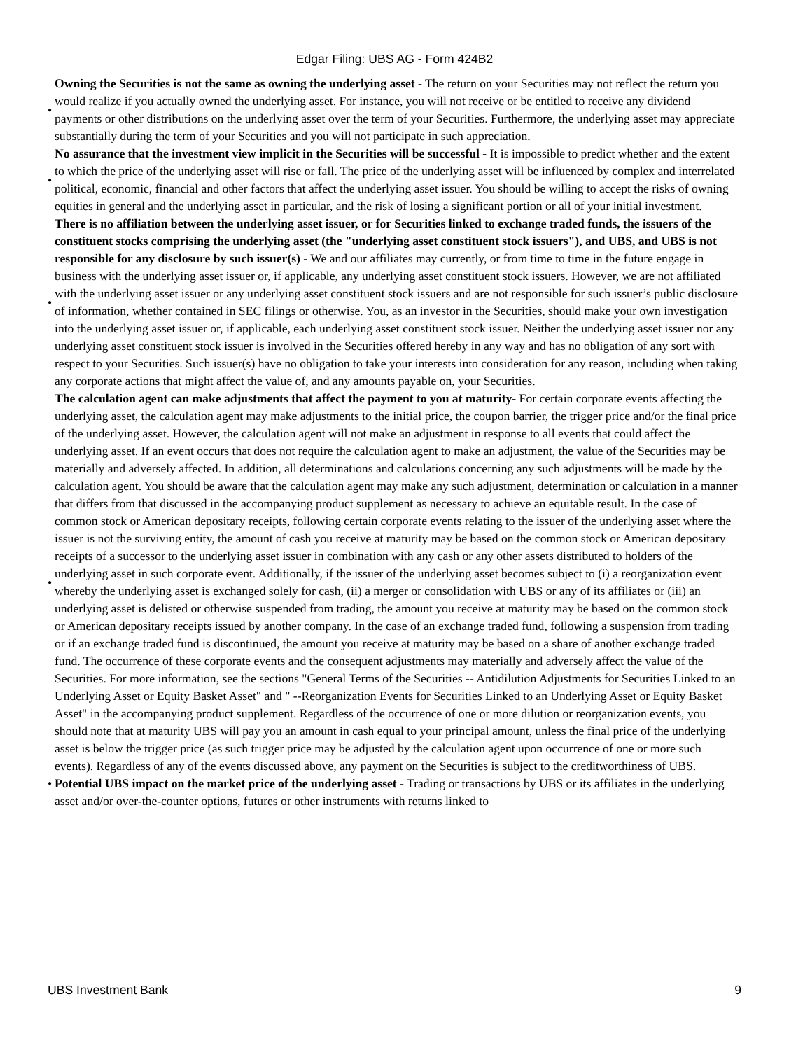Edgar Filing: UBS AG - Form 424B2
•
Owning the Securities is not the same as owning the underlying asset - The return on your Securities may not reflect the return you would realize if you actually owned the underlying asset. For instance, you will not receive or be entitled to receive any dividend payments or other distributions on the underlying asset over the term of your Securities. Furthermore, the underlying asset may appreciate substantially during the term of your Securities and you will not participate in such appreciation.
•
No assurance that the investment view implicit in the Securities will be successful - It is impossible to predict whether and the extent to which the price of the underlying asset will rise or fall. The price of the underlying asset will be influenced by complex and interrelated political, economic, financial and other factors that affect the underlying asset issuer. You should be willing to accept the risks of owning equities in general and the underlying asset in particular, and the risk of losing a significant portion or all of your initial investment.
•
There is no affiliation between the underlying asset issuer, or for Securities linked to exchange traded funds, the issuers of the constituent stocks comprising the underlying asset (the "underlying asset constituent stock issuers"), and UBS, and UBS is not responsible for any disclosure by such issuer(s) - We and our affiliates may currently, or from time to time in the future engage in business with the underlying asset issuer or, if applicable, any underlying asset constituent stock issuers. However, we are not affiliated with the underlying asset issuer or any underlying asset constituent stock issuers and are not responsible for such issuer’s public disclosure of information, whether contained in SEC filings or otherwise. You, as an investor in the Securities, should make your own investigation into the underlying asset issuer or, if applicable, each underlying asset constituent stock issuer. Neither the underlying asset issuer nor any underlying asset constituent stock issuer is involved in the Securities offered hereby in any way and has no obligation of any sort with respect to your Securities. Such issuer(s) have no obligation to take your interests into consideration for any reason, including when taking any corporate actions that might affect the value of, and any amounts payable on, your Securities.
•
The calculation agent can make adjustments that affect the payment to you at maturity- For certain corporate events affecting the underlying asset, the calculation agent may make adjustments to the initial price, the coupon barrier, the trigger price and/or the final price of the underlying asset. However, the calculation agent will not make an adjustment in response to all events that could affect the underlying asset. If an event occurs that does not require the calculation agent to make an adjustment, the value of the Securities may be materially and adversely affected. In addition, all determinations and calculations concerning any such adjustments will be made by the calculation agent. You should be aware that the calculation agent may make any such adjustment, determination or calculation in a manner that differs from that discussed in the accompanying product supplement as necessary to achieve an equitable result. In the case of common stock or American depositary receipts, following certain corporate events relating to the issuer of the underlying asset where the issuer is not the surviving entity, the amount of cash you receive at maturity may be based on the common stock or American depositary receipts of a successor to the underlying asset issuer in combination with any cash or any other assets distributed to holders of the underlying asset in such corporate event. Additionally, if the issuer of the underlying asset becomes subject to (i) a reorganization event whereby the underlying asset is exchanged solely for cash, (ii) a merger or consolidation with UBS or any of its affiliates or (iii) an underlying asset is delisted or otherwise suspended from trading, the amount you receive at maturity may be based on the common stock or American depositary receipts issued by another company. In the case of an exchange traded fund, following a suspension from trading or if an exchange traded fund is discontinued, the amount you receive at maturity may be based on a share of another exchange traded fund. The occurrence of these corporate events and the consequent adjustments may materially and adversely affect the value of the Securities. For more information, see the sections "General Terms of the Securities -- Antidilution Adjustments for Securities Linked to an Underlying Asset or Equity Basket Asset" and " --Reorganization Events for Securities Linked to an Underlying Asset or Equity Basket Asset" in the accompanying product supplement. Regardless of the occurrence of one or more dilution or reorganization events, you should note that at maturity UBS will pay you an amount in cash equal to your principal amount, unless the final price of the underlying asset is below the trigger price (as such trigger price may be adjusted by the calculation agent upon occurrence of one or more such events). Regardless of any of the events discussed above, any payment on the Securities is subject to the creditworthiness of UBS.
•
Potential UBS impact on the market price of the underlying asset - Trading or transactions by UBS or its affiliates in the underlying asset and/or over-the-counter options, futures or other instruments with returns linked to
UBS Investment Bank 9